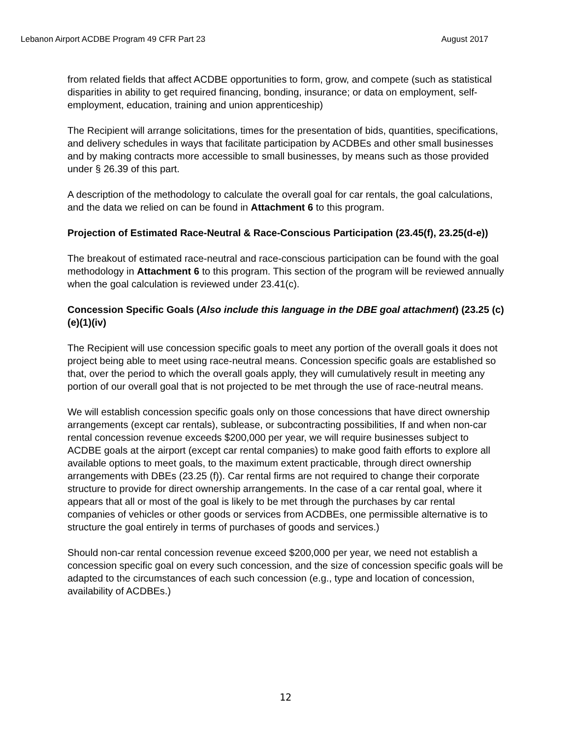Lebanon Airport ACDBE Program 49 CFR Part 23 August 2017
from related fields that affect ACDBE opportunities to form, grow, and compete (such as statistical disparities in ability to get required financing, bonding, insurance; or data on employment, self-employment, education, training and union apprenticeship)
The Recipient will arrange solicitations, times for the presentation of bids, quantities, specifications, and delivery schedules in ways that facilitate participation by ACDBEs and other small businesses and by making contracts more accessible to small businesses, by means such as those provided under § 26.39 of this part.
A description of the methodology to calculate the overall goal for car rentals, the goal calculations, and the data we relied on can be found in Attachment 6 to this program.
Projection of Estimated Race-Neutral & Race-Conscious Participation (23.45(f), 23.25(d-e))
The breakout of estimated race-neutral and race-conscious participation can be found with the goal methodology in Attachment 6 to this program. This section of the program will be reviewed annually when the goal calculation is reviewed under 23.41(c).
Concession Specific Goals (Also include this language in the DBE goal attachment) (23.25 (c)(e)(1)(iv)
The Recipient will use concession specific goals to meet any portion of the overall goals it does not project being able to meet using race-neutral means. Concession specific goals are established so that, over the period to which the overall goals apply, they will cumulatively result in meeting any portion of our overall goal that is not projected to be met through the use of race-neutral means.
We will establish concession specific goals only on those concessions that have direct ownership arrangements (except car rentals), sublease, or subcontracting possibilities, If and when non-car rental concession revenue exceeds $200,000 per year, we will require businesses subject to ACDBE goals at the airport (except car rental companies) to make good faith efforts to explore all available options to meet goals, to the maximum extent practicable, through direct ownership arrangements with DBEs (23.25 (f)). Car rental firms are not required to change their corporate structure to provide for direct ownership arrangements. In the case of a car rental goal, where it appears that all or most of the goal is likely to be met through the purchases by car rental companies of vehicles or other goods or services from ACDBEs, one permissible alternative is to structure the goal entirely in terms of purchases of goods and services.)
Should non-car rental concession revenue exceed $200,000 per year, we need not establish a concession specific goal on every such concession, and the size of concession specific goals will be adapted to the circumstances of each such concession (e.g., type and location of concession, availability of ACDBEs.)
12